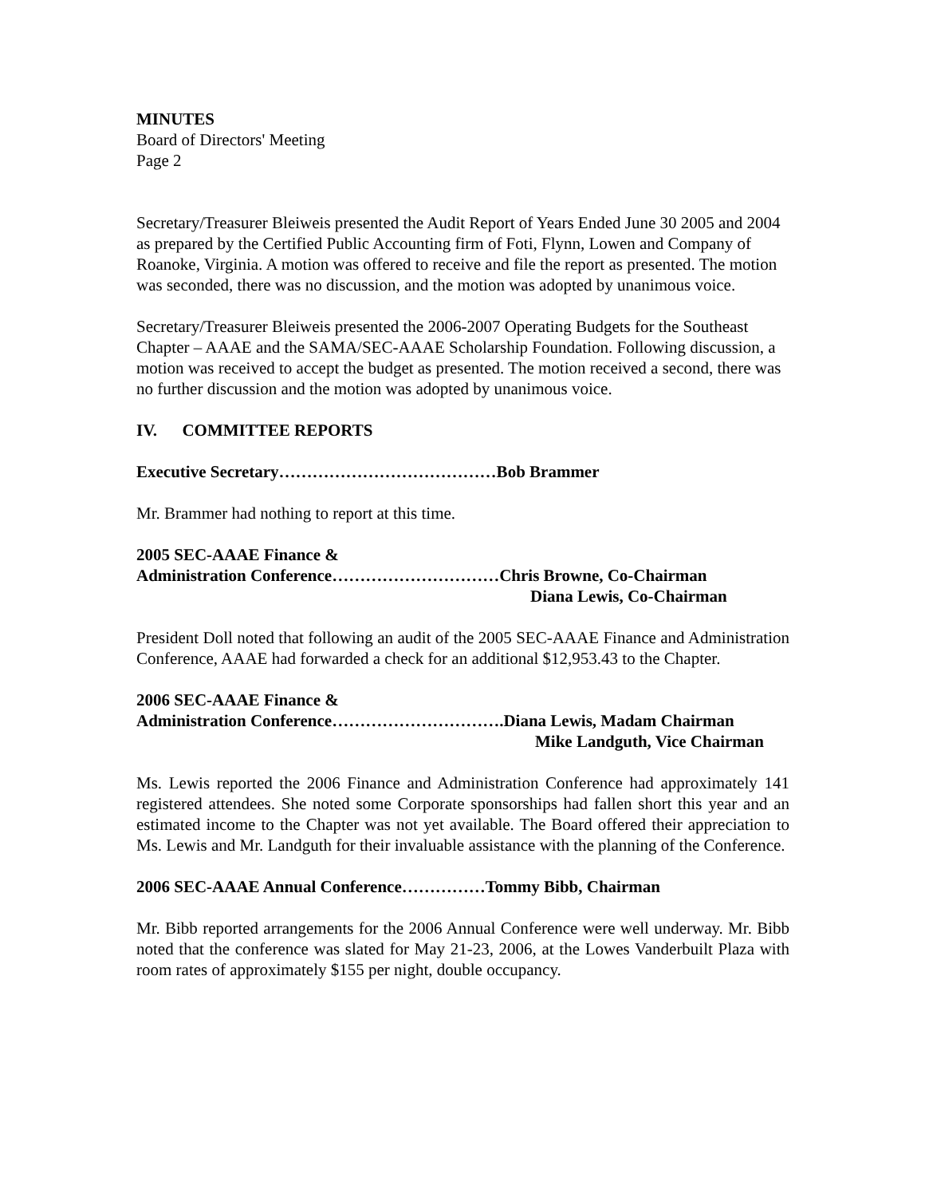MINUTES
Board of Directors' Meeting
Page 2
Secretary/Treasurer Bleiweis presented the Audit Report of Years Ended June 30 2005 and 2004 as prepared by the Certified Public Accounting firm of Foti, Flynn, Lowen and Company of Roanoke, Virginia. A motion was offered to receive and file the report as presented. The motion was seconded, there was no discussion, and the motion was adopted by unanimous voice.
Secretary/Treasurer Bleiweis presented the 2006-2007 Operating Budgets for the Southeast Chapter – AAAE and the SAMA/SEC-AAAE Scholarship Foundation. Following discussion, a motion was received to accept the budget as presented. The motion received a second, there was no further discussion and the motion was adopted by unanimous voice.
IV. COMMITTEE REPORTS
Executive Secretary…………………………………Bob Brammer
Mr. Brammer had nothing to report at this time.
2005 SEC-AAAE Finance &
Administration Conference…………………………Chris Browne, Co-Chairman
Diana Lewis, Co-Chairman
President Doll noted that following an audit of the 2005 SEC-AAAE Finance and Administration Conference, AAAE had forwarded a check for an additional $12,953.43 to the Chapter.
2006 SEC-AAAE Finance &
Administration Conference………………………….Diana Lewis, Madam Chairman
Mike Landguth, Vice Chairman
Ms. Lewis reported the 2006 Finance and Administration Conference had approximately 141 registered attendees. She noted some Corporate sponsorships had fallen short this year and an estimated income to the Chapter was not yet available. The Board offered their appreciation to Ms. Lewis and Mr. Landguth for their invaluable assistance with the planning of the Conference.
2006 SEC-AAAE Annual Conference……………Tommy Bibb, Chairman
Mr. Bibb reported arrangements for the 2006 Annual Conference were well underway. Mr. Bibb noted that the conference was slated for May 21-23, 2006, at the Lowes Vanderbuilt Plaza with room rates of approximately $155 per night, double occupancy.